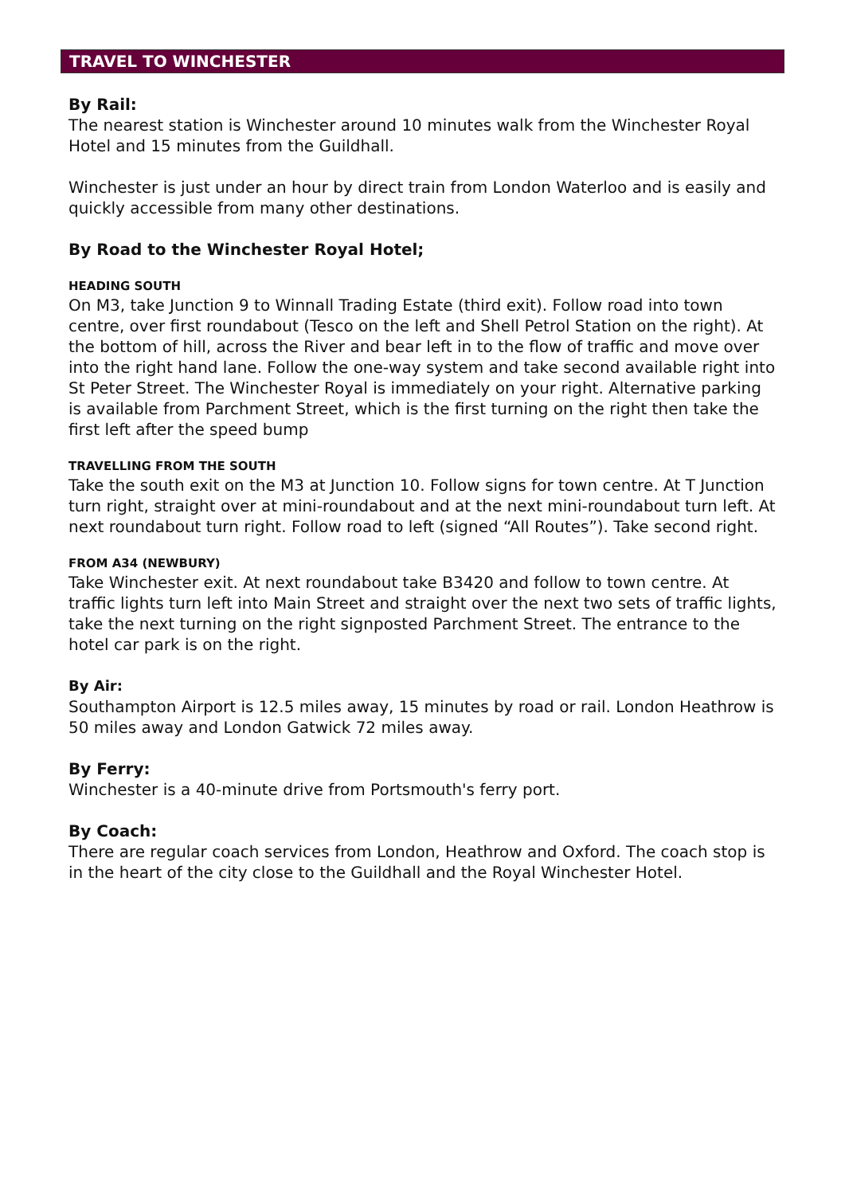TRAVEL TO WINCHESTER
By Rail:
The nearest station is Winchester around 10 minutes walk from the Winchester Royal Hotel and 15 minutes from the Guildhall.
Winchester is just under an hour by direct train from London Waterloo and is easily and quickly accessible from many other destinations.
By Road to the Winchester Royal Hotel;
HEADING SOUTH
On M3, take Junction 9 to Winnall Trading Estate (third exit). Follow road into town centre, over first roundabout (Tesco on the left and Shell Petrol Station on the right). At the bottom of hill, across the River and bear left in to the flow of traffic and move over into the right hand lane. Follow the one-way system and take second available right into St Peter Street. The Winchester Royal is immediately on your right. Alternative parking is available from Parchment Street, which is the first turning on the right then take the first left after the speed bump
TRAVELLING FROM THE SOUTH
Take the south exit on the M3 at Junction 10. Follow signs for town centre. At T Junction turn right, straight over at mini-roundabout and at the next mini-roundabout turn left. At next roundabout turn right. Follow road to left (signed “All Routes”). Take second right.
FROM A34 (NEWBURY)
Take Winchester exit. At next roundabout take B3420 and follow to town centre. At traffic lights turn left into Main Street and straight over the next two sets of traffic lights, take the next turning on the right signposted Parchment Street. The entrance to the hotel car park is on the right.
By Air:
Southampton Airport is 12.5 miles away, 15 minutes by road or rail. London Heathrow is 50 miles away and London Gatwick 72 miles away.
By Ferry:
Winchester is a 40-minute drive from Portsmouth's ferry port.
By Coach:
There are regular coach services from London, Heathrow and Oxford. The coach stop is in the heart of the city close to the Guildhall and the Royal Winchester Hotel.